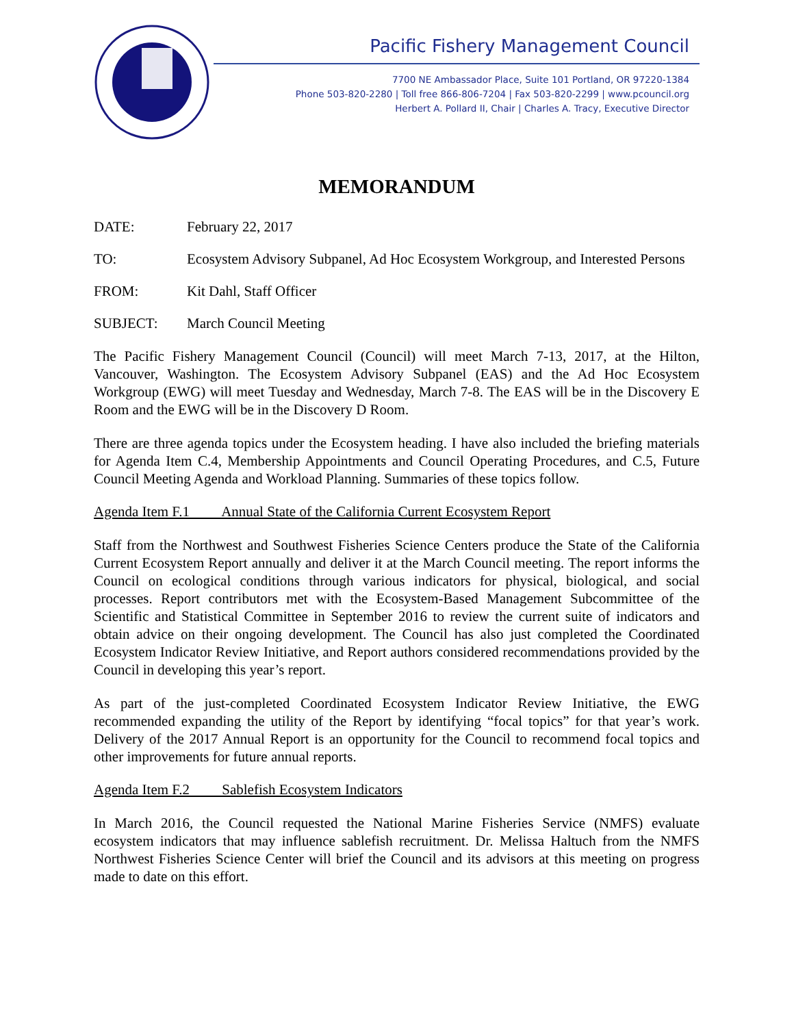Pacific Fishery Management Council
7700 NE Ambassador Place, Suite 101 Portland, OR 97220-1384
Phone 503-820-2280 | Toll free 866-806-7204 | Fax 503-820-2299 | www.pcouncil.org
Herbert A. Pollard II, Chair | Charles A. Tracy, Executive Director
MEMORANDUM
DATE: February 22, 2017
TO: Ecosystem Advisory Subpanel, Ad Hoc Ecosystem Workgroup, and Interested Persons
FROM: Kit Dahl, Staff Officer
SUBJECT: March Council Meeting
The Pacific Fishery Management Council (Council) will meet March 7-13, 2017, at the Hilton, Vancouver, Washington. The Ecosystem Advisory Subpanel (EAS) and the Ad Hoc Ecosystem Workgroup (EWG) will meet Tuesday and Wednesday, March 7-8. The EAS will be in the Discovery E Room and the EWG will be in the Discovery D Room.
There are three agenda topics under the Ecosystem heading. I have also included the briefing materials for Agenda Item C.4, Membership Appointments and Council Operating Procedures, and C.5, Future Council Meeting Agenda and Workload Planning. Summaries of these topics follow.
Agenda Item F.1 Annual State of the California Current Ecosystem Report
Staff from the Northwest and Southwest Fisheries Science Centers produce the State of the California Current Ecosystem Report annually and deliver it at the March Council meeting. The report informs the Council on ecological conditions through various indicators for physical, biological, and social processes. Report contributors met with the Ecosystem-Based Management Subcommittee of the Scientific and Statistical Committee in September 2016 to review the current suite of indicators and obtain advice on their ongoing development. The Council has also just completed the Coordinated Ecosystem Indicator Review Initiative, and Report authors considered recommendations provided by the Council in developing this year’s report.
As part of the just-completed Coordinated Ecosystem Indicator Review Initiative, the EWG recommended expanding the utility of the Report by identifying “focal topics” for that year’s work. Delivery of the 2017 Annual Report is an opportunity for the Council to recommend focal topics and other improvements for future annual reports.
Agenda Item F.2 Sablefish Ecosystem Indicators
In March 2016, the Council requested the National Marine Fisheries Service (NMFS) evaluate ecosystem indicators that may influence sablefish recruitment. Dr. Melissa Haltuch from the NMFS Northwest Fisheries Science Center will brief the Council and its advisors at this meeting on progress made to date on this effort.